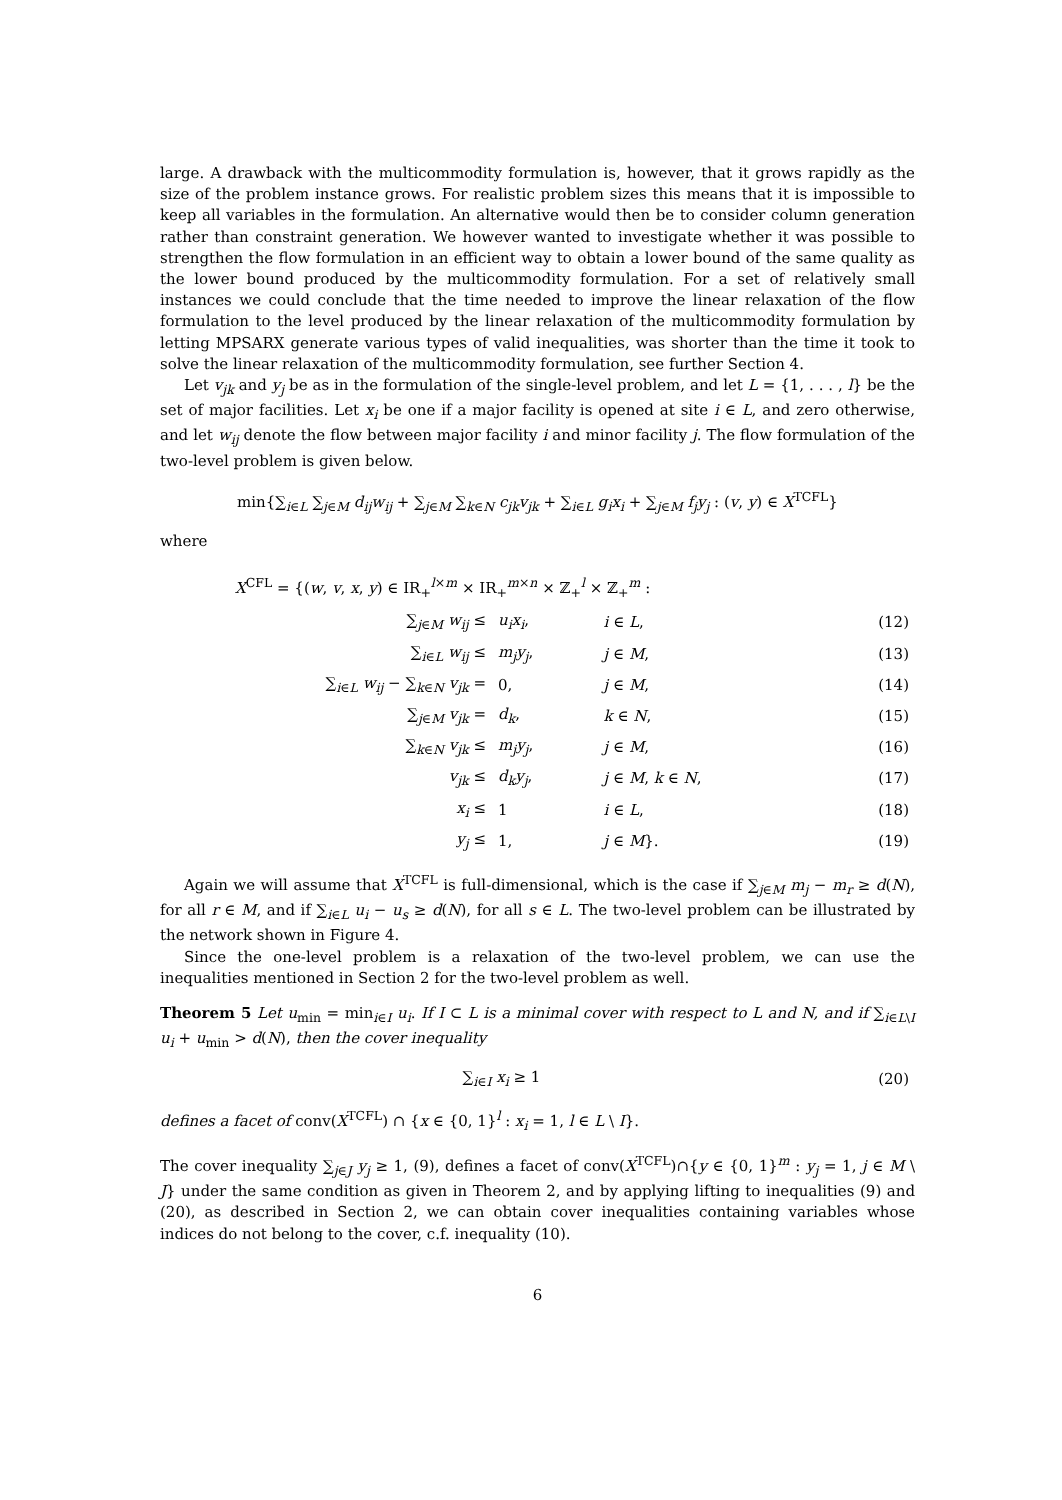large. A drawback with the multicommodity formulation is, however, that it grows rapidly as the size of the problem instance grows. For realistic problem sizes this means that it is impossible to keep all variables in the formulation. An alternative would then be to consider column generation rather than constraint generation. We however wanted to investigate whether it was possible to strengthen the flow formulation in an efficient way to obtain a lower bound of the same quality as the lower bound produced by the multicommodity formulation. For a set of relatively small instances we could conclude that the time needed to improve the linear relaxation of the flow formulation to the level produced by the linear relaxation of the multicommodity formulation by letting MPSARX generate various types of valid inequalities, was shorter than the time it took to solve the linear relaxation of the multicommodity formulation, see further Section 4.
Let v<sub>jk</sub> and y<sub>j</sub> be as in the formulation of the single-level problem, and let L = {1, . . . , l} be the set of major facilities. Let x<sub>i</sub> be one if a major facility is opened at site i ∈ L, and zero otherwise, and let w<sub>ij</sub> denote the flow between major facility i and minor facility j. The flow formulation of the two-level problem is given below.
min{∑<sub>i∈L</sub> ∑<sub>j∈M</sub> d<sub>ij</sub>w<sub>ij</sub> + ∑<sub>j∈M</sub> ∑<sub>k∈N</sub> c<sub>jk</sub>v<sub>jk</sub> + ∑<sub>i∈L</sub> g<sub>i</sub>x<sub>i</sub> + ∑<sub>j∈M</sub> f<sub>j</sub>y<sub>j</sub> : (v, y) ∈ X<sup>TCFL</sup>}
where
X<sup>CFL</sup> = {(w, v, x, y) ∈ IR<sub>+</sub><sup>l×m</sup> × IR<sub>+</sub><sup>m×n</sup> × ℤ<sub>+</sub><sup>l</sup> × ℤ<sub>+</sub><sup>m</sup> :
| ∑<sub>j∈M</sub> w<sub>ij</sub> ≤ | u<sub>i</sub>x<sub>i</sub> , | i ∈ L , | (12) |
| ∑<sub>i∈L</sub> w<sub>ij</sub> ≤ | m<sub>j</sub>y<sub>j</sub> , | j ∈ M , | (13) |
| ∑<sub>i∈L</sub> w<sub>ij</sub> − ∑<sub>k∈N</sub> v<sub>jk</sub> = | 0, | j ∈ M , | (14) |
| ∑<sub>j∈M</sub> v<sub>jk</sub> = | d<sub>k</sub> , | k ∈ N , | (15) |
| ∑<sub>k∈N</sub> v<sub>jk</sub> ≤ | m<sub>j</sub>y<sub>j</sub> , | j ∈ M , | (16) |
| v<sub>jk</sub> ≤ | d<sub>k</sub>y<sub>j</sub> , | j ∈ M , k ∈ N , | (17) |
| x<sub>i</sub> ≤ | 1 | i ∈ L , | (18) |
| y<sub>j</sub> ≤ | 1, | j ∈ M }. | (19) |
Again we will assume that X<sup>TCFL</sup> is full-dimensional, which is the case if ∑<sub>j∈M</sub> m<sub>j</sub> − m<sub>r</sub> ≥ d(N), for all r ∈ M, and if ∑<sub>i∈L</sub> u<sub>i</sub> − u<sub>s</sub> ≥ d(N), for all s ∈ L. The two-level problem can be illustrated by the network shown in Figure 4.
Since the one-level problem is a relaxation of the two-level problem, we can use the inequalities mentioned in Section 2 for the two-level problem as well.
Theorem 5 Let u<sub>min</sub> = min<sub>i∈I</sub> u<sub>i</sub>. If I ⊂ L is a minimal cover with respect to L and N, and if ∑<sub>i∈L\I</sub> u<sub>i</sub> + u<sub>min</sub> > d(N), then the cover inequality
| ∑<sub>i∈I</sub> x<sub>i</sub> ≥ 1 | (20) |
defines a facet of conv(X<sup>TCFL</sup>) ∩ {x ∈ {0, 1}<sup>l</sup> : x<sub>i</sub> = 1, l ∈ L \ I}.
The cover inequality ∑<sub>j∈J</sub> y<sub>j</sub> ≥ 1, (9), defines a facet of conv(X<sup>TCFL</sup>)∩{y ∈ {0, 1}<sup>m</sup> : y<sub>j</sub> = 1, j ∈ M \ J} under the same condition as given in Theorem 2, and by applying lifting to inequalities (9) and (20), as described in Section 2, we can obtain cover inequalities containing variables whose indices do not belong to the cover, c.f. inequality (10).
6